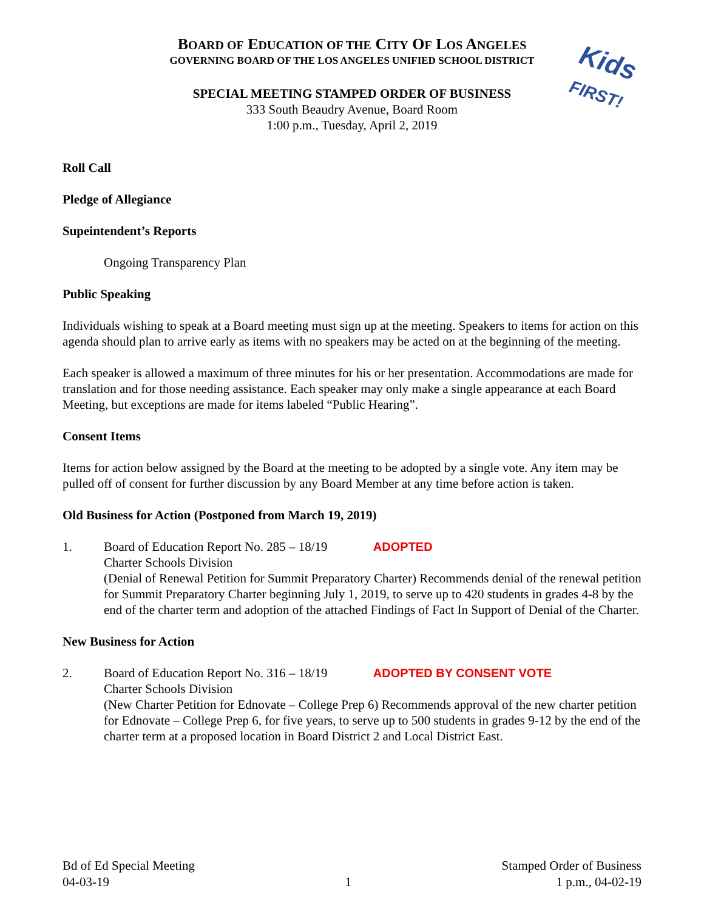Kids
FIRST!
BOARD OF EDUCATION OF THE CITY OF LOS ANGELES
GOVERNING BOARD OF THE LOS ANGELES UNIFIED SCHOOL DISTRICT
SPECIAL MEETING STAMPED ORDER OF BUSINESS
333 South Beaudry Avenue, Board Room
1:00 p.m., Tuesday, April 2, 2019
Roll Call
Pledge of Allegiance
Supeintendent’s Reports
Ongoing Transparency Plan
Public Speaking
Individuals wishing to speak at a Board meeting must sign up at the meeting. Speakers to items for action on this agenda should plan to arrive early as items with no speakers may be acted on at the beginning of the meeting.
Each speaker is allowed a maximum of three minutes for his or her presentation. Accommodations are made for translation and for those needing assistance. Each speaker may only make a single appearance at each Board Meeting, but exceptions are made for items labeled “Public Hearing”.
Consent Items
Items for action below assigned by the Board at the meeting to be adopted by a single vote. Any item may be pulled off of consent for further discussion by any Board Member at any time before action is taken.
Old Business for Action (Postponed from March 19, 2019)
1. Board of Education Report No. 285 – 18/19 ADOPTED
Charter Schools Division
(Denial of Renewal Petition for Summit Preparatory Charter) Recommends denial of the renewal petition for Summit Preparatory Charter beginning July 1, 2019, to serve up to 420 students in grades 4-8 by the end of the charter term and adoption of the attached Findings of Fact In Support of Denial of the Charter.
New Business for Action
2. Board of Education Report No. 316 – 18/19 ADOPTED BY CONSENT VOTE
Charter Schools Division
(New Charter Petition for Ednovate – College Prep 6) Recommends approval of the new charter petition for Ednovate – College Prep 6, for five years, to serve up to 500 students in grades 9-12 by the end of the charter term at a proposed location in Board District 2 and Local District East.
Bd of Ed Special Meeting
04-03-19
1 Stamped Order of Business
1 p.m., 04-02-19